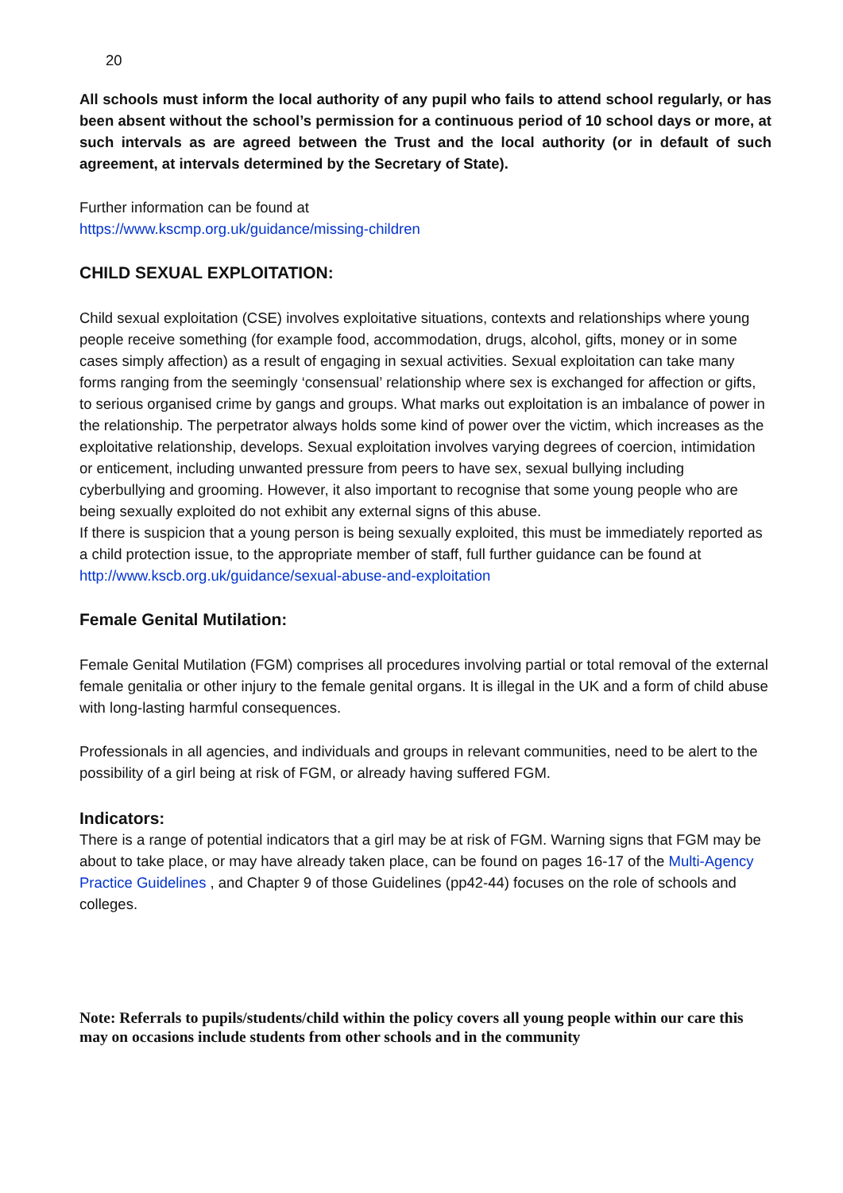20
All schools must inform the local authority of any pupil who fails to attend school regularly, or has been absent without the school’s permission for a continuous period of 10 school days or more, at such intervals as are agreed between the Trust and the local authority (or in default of such agreement, at intervals determined by the Secretary of State).
Further information can be found at
https://www.kscmp.org.uk/guidance/missing-children
CHILD SEXUAL EXPLOITATION:
Child sexual exploitation (CSE) involves exploitative situations, contexts and relationships where young people receive something (for example food, accommodation, drugs, alcohol, gifts, money or in some cases simply affection) as a result of engaging in sexual activities. Sexual exploitation can take many forms ranging from the seemingly ‘consensual’ relationship where sex is exchanged for affection or gifts, to serious organised crime by gangs and groups. What marks out exploitation is an imbalance of power in the relationship. The perpetrator always holds some kind of power over the victim, which increases as the exploitative relationship, develops. Sexual exploitation involves varying degrees of coercion, intimidation or enticement, including unwanted pressure from peers to have sex, sexual bullying including cyberbullying and grooming. However, it also important to recognise that some young people who are being sexually exploited do not exhibit any external signs of this abuse.
If there is suspicion that a young person is being sexually exploited, this must be immediately reported as a child protection issue, to the appropriate member of staff, full further guidance can be found at
http://www.kscb.org.uk/guidance/sexual-abuse-and-exploitation
Female Genital Mutilation:
Female Genital Mutilation (FGM) comprises all procedures involving partial or total removal of the external female genitalia or other injury to the female genital organs. It is illegal in the UK and a form of child abuse with long-lasting harmful consequences.
Professionals in all agencies, and individuals and groups in relevant communities, need to be alert to the possibility of a girl being at risk of FGM, or already having suffered FGM.
Indicators:
There is a range of potential indicators that a girl may be at risk of FGM. Warning signs that FGM may be about to take place, or may have already taken place, can be found on pages 16-17 of the Multi-Agency Practice Guidelines , and Chapter 9 of those Guidelines (pp42-44) focuses on the role of schools and colleges.
Note: Referrals to pupils/students/child within the policy covers all young people within our care this may on occasions include students from other schools and in the community